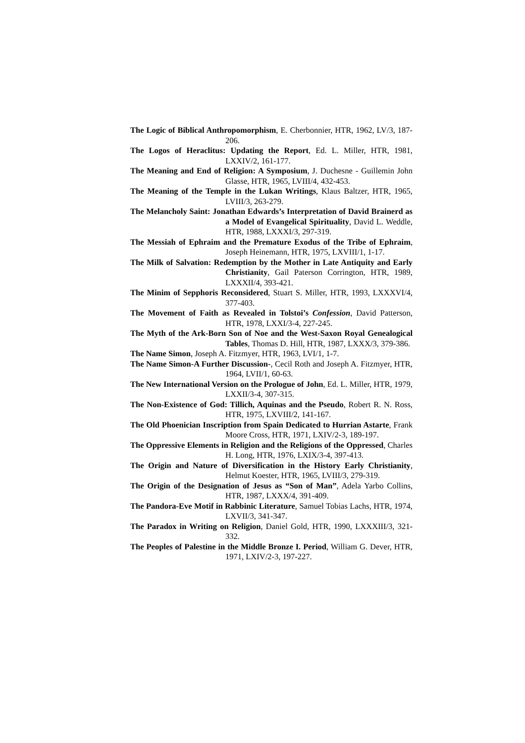The Logic of Biblical Anthropomorphism, E. Cherbonnier, HTR, 1962, LV/3, 187-206.
The Logos of Heraclitus: Updating the Report, Ed. L. Miller, HTR, 1981, LXXIV/2, 161-177.
The Meaning and End of Religion: A Symposium, J. Duchesne - Guillemin John Glasse, HTR, 1965, LVIII/4, 432-453.
The Meaning of the Temple in the Lukan Writings, Klaus Baltzer, HTR, 1965, LVIII/3, 263-279.
The Melancholy Saint: Jonathan Edwards’s Interpretation of David Brainerd as a Model of Evangelical Spirituality, David L. Weddle, HTR, 1988, LXXXI/3, 297-319.
The Messiah of Ephraim and the Premature Exodus of the Tribe of Ephraim, Joseph Heinemann, HTR, 1975, LXVIII/1, 1-17.
The Milk of Salvation: Redemption by the Mother in Late Antiquity and Early Christianity, Gail Paterson Corrington, HTR, 1989, LXXXII/4, 393-421.
The Minim of Sepphoris Reconsidered, Stuart S. Miller, HTR, 1993, LXXXVI/4, 377-403.
The Movement of Faith as Revealed in Tolstoi’s Confession, David Patterson, HTR, 1978, LXXI/3-4, 227-245.
The Myth of the Ark-Born Son of Noe and the West-Saxon Royal Genealogical Tables, Thomas D. Hill, HTR, 1987, LXXX/3, 379-386.
The Name Simon, Joseph A. Fitzmyer, HTR, 1963, LVI/1, 1-7.
The Name Simon-A Further Discussion-, Cecil Roth and Joseph A. Fitzmyer, HTR, 1964, LVII/1, 60-63.
The New International Version on the Prologue of John, Ed. L. Miller, HTR, 1979, LXXII/3-4, 307-315.
The Non-Existence of God: Tillich, Aquinas and the Pseudo, Robert R. N. Ross, HTR, 1975, LXVIII/2, 141-167.
The Old Phoenician Inscription from Spain Dedicated to Hurrian Astarte, Frank Moore Cross, HTR, 1971, LXIV/2-3, 189-197.
The Oppressive Elements in Religion and the Religions of the Oppressed, Charles H. Long, HTR, 1976, LXIX/3-4, 397-413.
The Origin and Nature of Diversification in the History Early Christianity, Helmut Koester, HTR, 1965, LVIII/3, 279-319.
The Origin of the Designation of Jesus as “Son of Man”, Adela Yarbo Collins, HTR, 1987, LXXX/4, 391-409.
The Pandora-Eve Motif in Rabbinic Literature, Samuel Tobias Lachs, HTR, 1974, LXVII/3, 341-347.
The Paradox in Writing on Religion, Daniel Gold, HTR, 1990, LXXXIII/3, 321-332.
The Peoples of Palestine in the Middle Bronze I. Period, William G. Dever, HTR, 1971, LXIV/2-3, 197-227.